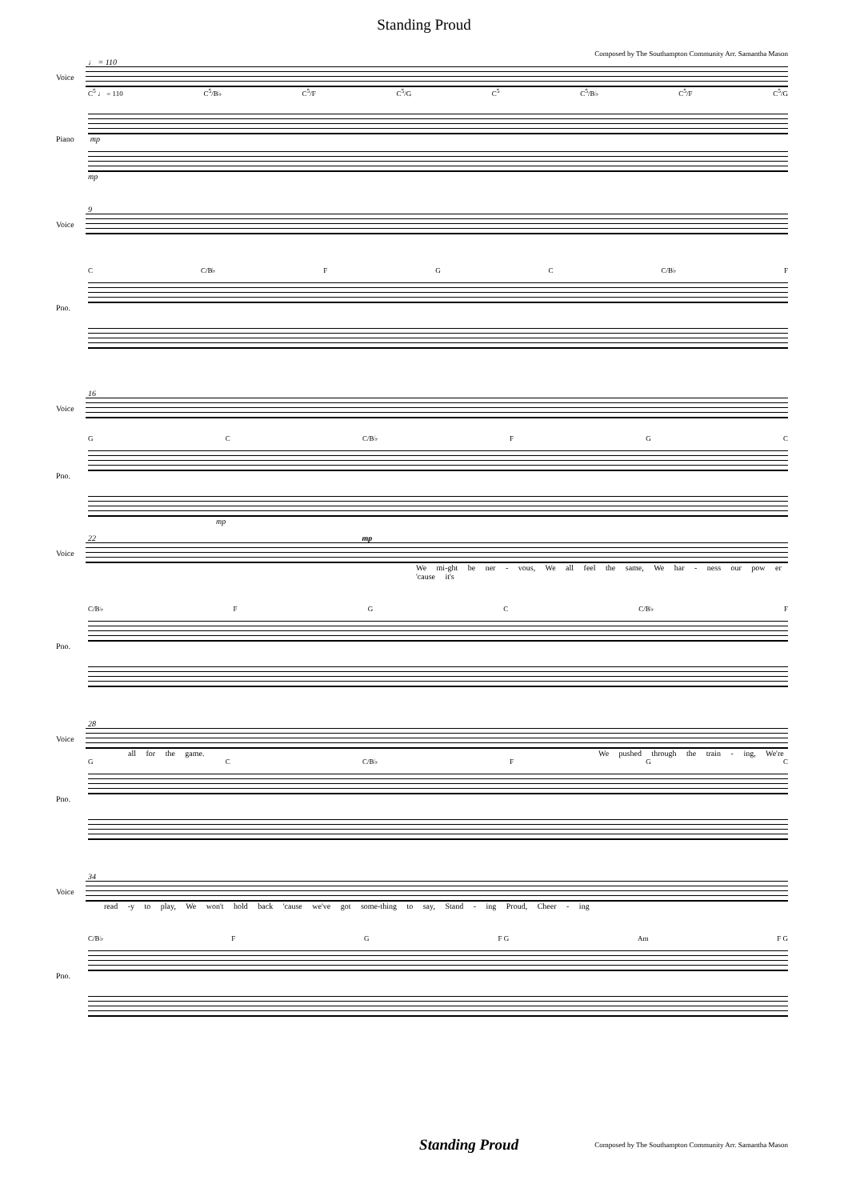Standing Proud
Composed by The Southampton Community Arr. Samantha Mason
♩ = 110
Voice
C<sup>5</sup> ♩ = 110 C<sup>5</sup>/B♭ C<sup>5</sup>/F C<sup>5</sup>/G C<sup>5</sup> C<sup>5</sup>/B♭ C<sup>5</sup>/F C<sup>5</sup>/G
Piano mp
mp
9
Voice
C C/B♭ F G C C/B♭ F
Pno.
16
Voice
G C C/B♭ F G C
Pno.
mp
22 mp
Voice
We mi-ght be ner - vous, We all feel the same, We har - ness our pow er 'cause it's
C/B♭ F G C C/B♭ F
Pno.
28
Voice
all for the game. We pushed through the train - ing, We're
G C C/B♭ F G C
Pno.
34
Voice
read -y to play, We won't hold back 'cause we've got some-thing to say, Stand - ing Proud, Cheer - ing
C/B♭ F G F G Am F G
Pno.
Standing Proud Composed by The Southampton Community Arr. Samantha Mason